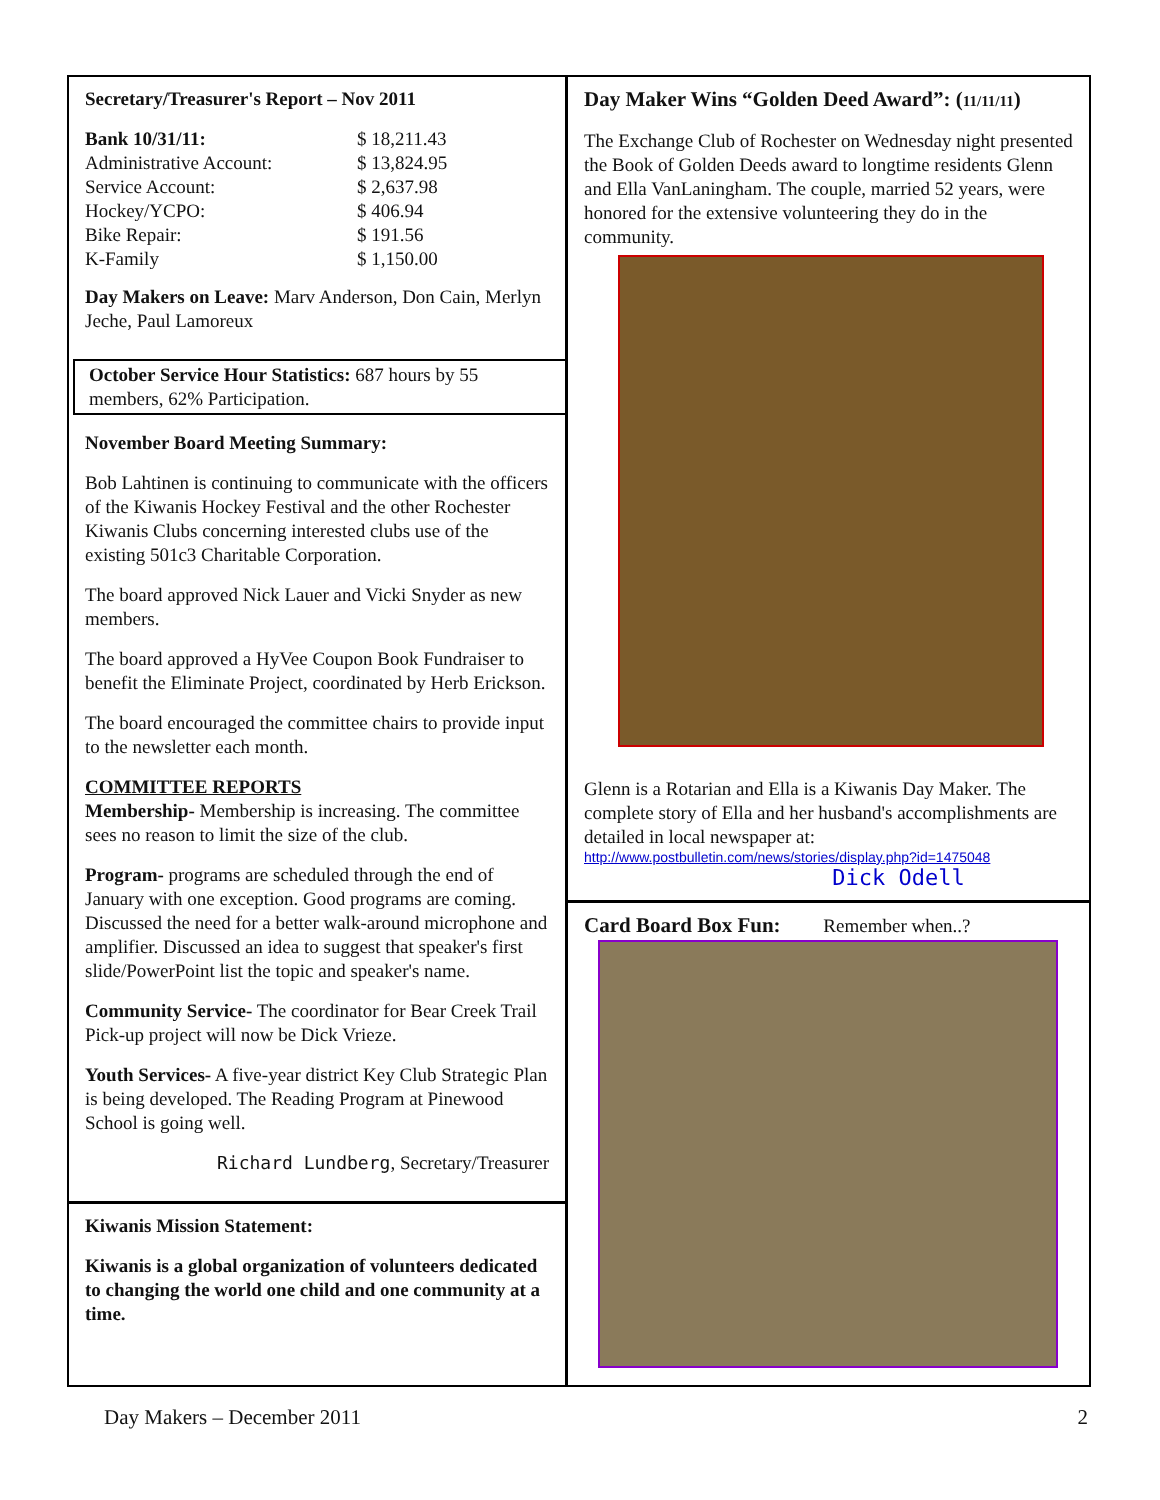Secretary/Treasurer's Report – Nov 2011
| Bank 10/31/11: | $ 18,211.43 |
| Administrative Account: | $ 13,824.95 |
| Service Account: | $ 2,637.98 |
| Hockey/YCPO: | $ 406.94 |
| Bike Repair: | $ 191.56 |
| K-Family | $ 1,150.00 |
Day Makers on Leave: Marv Anderson, Don Cain, Merlyn Jeche, Paul Lamoreux
October Service Hour Statistics: 687 hours by 55 members, 62% Participation.
November Board Meeting Summary:
Bob Lahtinen is continuing to communicate with the officers of the Kiwanis Hockey Festival and the other Rochester Kiwanis Clubs concerning interested clubs use of the existing 501c3 Charitable Corporation.
The board approved Nick Lauer and Vicki Snyder as new members.
The board approved a HyVee Coupon Book Fundraiser to benefit the Eliminate Project, coordinated by Herb Erickson.
The board encouraged the committee chairs to provide input to the newsletter each month.
COMMITTEE REPORTS
Membership- Membership is increasing. The committee sees no reason to limit the size of the club.
Program- programs are scheduled through the end of January with one exception. Good programs are coming. Discussed the need for a better walk-around microphone and amplifier. Discussed an idea to suggest that speaker's first slide/PowerPoint list the topic and speaker's name.
Community Service- The coordinator for Bear Creek Trail Pick-up project will now be Dick Vrieze.
Youth Services- A five-year district Key Club Strategic Plan is being developed. The Reading Program at Pinewood School is going well.
Richard Lundberg, Secretary/Treasurer
Kiwanis Mission Statement:
Kiwanis is a global organization of volunteers dedicated to changing the world one child and one community at a time.
Day Maker Wins “Golden Deed Award”: (11/11/11)
The Exchange Club of Rochester on Wednesday night presented the Book of Golden Deeds award to longtime residents Glenn and Ella VanLaningham. The couple, married 52 years, were honored for the extensive volunteering they do in the community.
Glenn is a Rotarian and Ella is a Kiwanis Day Maker. The complete story of Ella and her husband's accomplishments are detailed in local newspaper at:
http://www.postbulletin.com/news/stories/display.php?id=1475048
Dick Odell
Card Board Box Fun: Remember when..?
Day Makers – December 2011 2